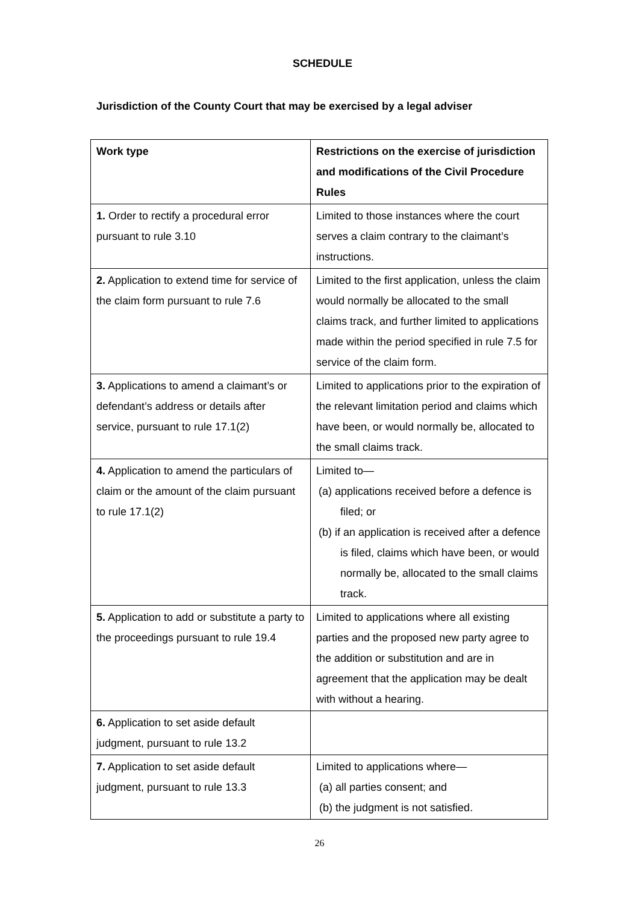SCHEDULE
Jurisdiction of the County Court that may be exercised by a legal adviser
| Work type | Restrictions on the exercise of jurisdiction and modifications of the Civil Procedure Rules |
| --- | --- |
| 1. Order to rectify a procedural error pursuant to rule 3.10 | Limited to those instances where the court serves a claim contrary to the claimant’s instructions. |
| 2. Application to extend time for service of the claim form pursuant to rule 7.6 | Limited to the first application, unless the claim would normally be allocated to the small claims track, and further limited to applications made within the period specified in rule 7.5 for service of the claim form. |
| 3. Applications to amend a claimant’s or defendant’s address or details after service, pursuant to rule 17.1(2) | Limited to applications prior to the expiration of the relevant limitation period and claims which have been, or would normally be, allocated to the small claims track. |
| 4. Application to amend the particulars of claim or the amount of the claim pursuant to rule 17.1(2) | Limited to— (a) applications received before a defence is filed; or (b) if an application is received after a defence is filed, claims which have been, or would normally be, allocated to the small claims track. |
| 5. Application to add or substitute a party to the proceedings pursuant to rule 19.4 | Limited to applications where all existing parties and the proposed new party agree to the addition or substitution and are in agreement that the application may be dealt with without a hearing. |
| 6. Application to set aside default judgment, pursuant to rule 13.2 | |
| 7. Application to set aside default judgment, pursuant to rule 13.3 | Limited to applications where— (a) all parties consent; and (b) the judgment is not satisfied. |
26